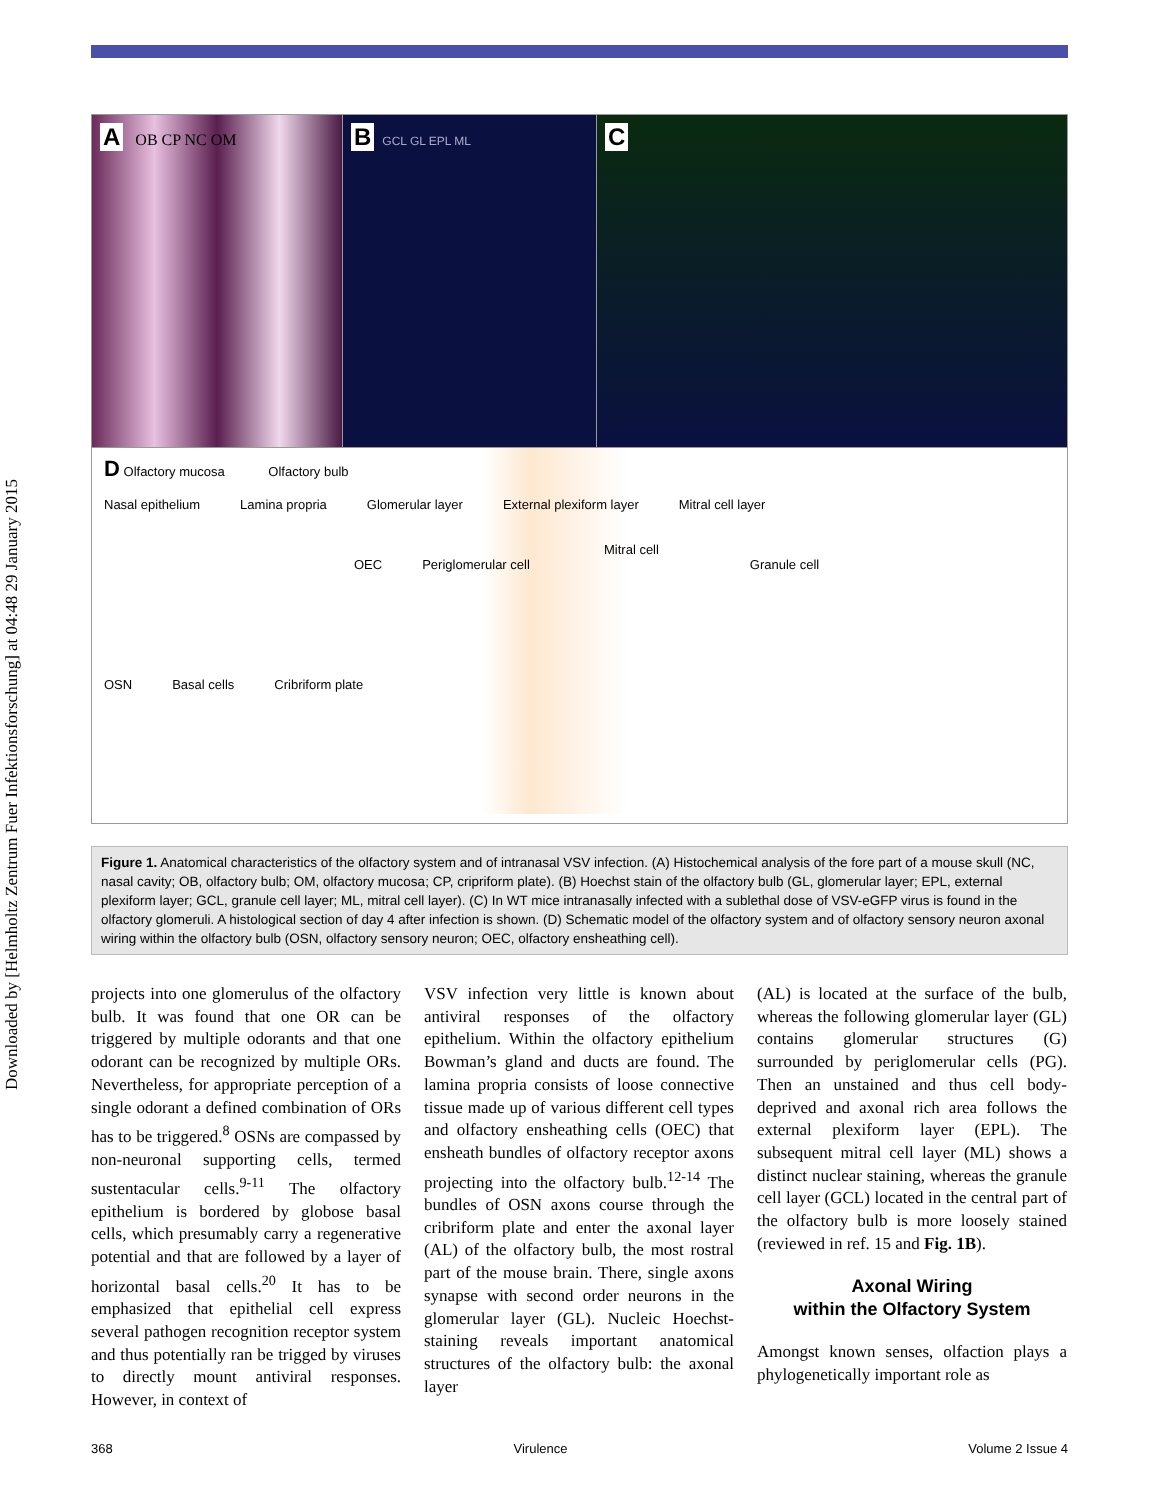Downloaded by [Helmholtz Zentrum Fuer Infektionsforschung] at 04:48 29 January 2015
A OB CP NC OM
B GCL GL EPL ML
C
D Olfactory mucosa Olfactory bulb
Nasal epithelium Lamina propria Glomerular layer External plexiform layer Mitral cell layer
Mitral cell
OEC Periglomerular cell Granule cell
OSN Basal cells Cribriform plate
Figure 1. Anatomical characteristics of the olfactory system and of intranasal VSV infection. (A) Histochemical analysis of the fore part of a mouse skull (NC, nasal cavity; OB, olfactory bulb; OM, olfactory mucosa; CP, cripriform plate). (B) Hoechst stain of the olfactory bulb (GL, glomerular layer; EPL, external plexiform layer; GCL, granule cell layer; ML, mitral cell layer). (C) In WT mice intranasally infected with a sublethal dose of VSV-eGFP virus is found in the olfactory glomeruli. A histological section of day 4 after infection is shown. (D) Schematic model of the olfactory system and of olfactory sensory neuron axonal wiring within the olfactory bulb (OSN, olfactory sensory neuron; OEC, olfactory ensheathing cell).
projects into one glomerulus of the olfactory bulb. It was found that one OR can be triggered by multiple odorants and that one odorant can be recognized by multiple ORs. Nevertheless, for appropriate perception of a single odorant a defined combination of ORs has to be triggered.<sup>8</sup> OSNs are compassed by non-neuronal supporting cells, termed sustentacular cells.<sup>9-11</sup> The olfactory epithelium is bordered by globose basal cells, which presumably carry a regenerative potential and that are followed by a layer of horizontal basal cells.<sup>20</sup> It has to be emphasized that epithelial cell express several pathogen recognition receptor system and thus potentially ran be trigged by viruses to directly mount antiviral responses. However, in context of
VSV infection very little is known about antiviral responses of the olfactory epithelium. Within the olfactory epithelium Bowman’s gland and ducts are found. The lamina propria consists of loose connective tissue made up of various different cell types and olfactory ensheathing cells (OEC) that ensheath bundles of olfactory receptor axons projecting into the olfactory bulb.<sup>12-14</sup> The bundles of OSN axons course through the cribriform plate and enter the axonal layer (AL) of the olfactory bulb, the most rostral part of the mouse brain. There, single axons synapse with second order neurons in the glomerular layer (GL). Nucleic Hoechst-staining reveals important anatomical structures of the olfactory bulb: the axonal layer
(AL) is located at the surface of the bulb, whereas the following glomerular layer (GL) contains glomerular structures (G) surrounded by periglomerular cells (PG). Then an unstained and thus cell body-deprived and axonal rich area follows the external plexiform layer (EPL). The subsequent mitral cell layer (ML) shows a distinct nuclear staining, whereas the granule cell layer (GCL) located in the central part of the olfactory bulb is more loosely stained (reviewed in ref. 15 and Fig. 1B).
Axonal Wiring
within the Olfactory System
Amongst known senses, olfaction plays a phylogenetically important role as
368 Virulence Volume 2 Issue 4